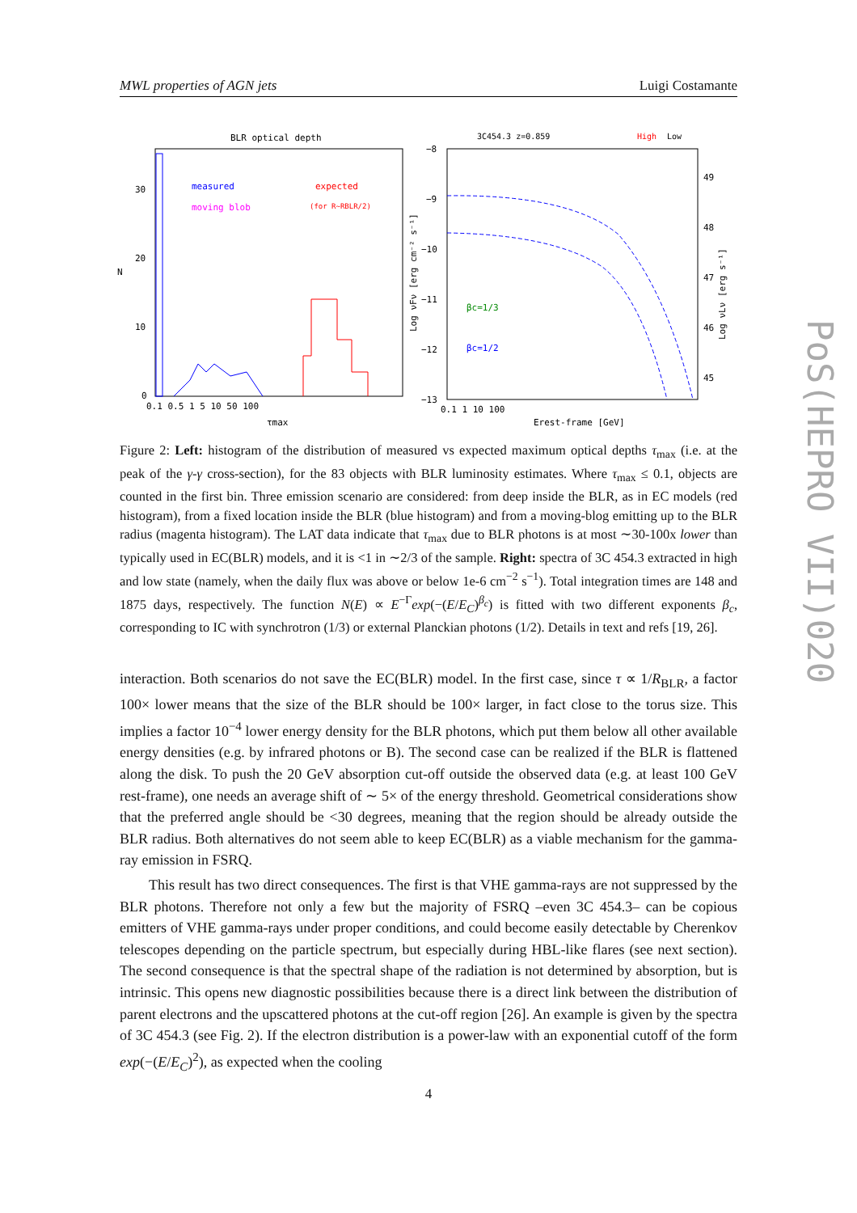MWL properties of AGN jets Luigi Costamante
BLR optical depth
measured
moving blob
expected
(for R~RBLR/2)
30
20
10
0
N
0.1 0.5 1 5 10 50 100
τmax
3C454.3 z=0.859
High
Low
βc=1/3
βc=1/2
−8
−9
−10
−11
−12
−13
49
48
47
46
45
0.1 1 10 100
Erest-frame [GeV]
Log νFν [erg cm⁻² s⁻¹]
Log νLν [erg s⁻¹]
Figure 2: Left: histogram of the distribution of measured vs expected maximum optical depths τ<sub>max</sub> (i.e. at the peak of the γ-γ cross-section), for the 83 objects with BLR luminosity estimates. Where τ<sub>max</sub> ≤ 0.1, objects are counted in the first bin. Three emission scenario are considered: from deep inside the BLR, as in EC models (red histogram), from a fixed location inside the BLR (blue histogram) and from a moving-blog emitting up to the BLR radius (magenta histogram). The LAT data indicate that τ<sub>max</sub> due to BLR photons is at most ∼30-100x lower than typically used in EC(BLR) models, and it is <1 in ∼2/3 of the sample. Right: spectra of 3C 454.3 extracted in high and low state (namely, when the daily flux was above or below 1e-6 cm<sup>−2</sup> s<sup>−1</sup>). Total integration times are 148 and 1875 days, respectively. The function N(E) ∝ E<sup>−Γ</sup>exp(−(E/E<sub>C</sub>)<sup>β<sub>c</sub></sup>) is fitted with two different exponents β<sub>c</sub>, corresponding to IC with synchrotron (1/3) or external Planckian photons (1/2). Details in text and refs [19, 26].
interaction. Both scenarios do not save the EC(BLR) model. In the first case, since τ ∝ 1/R<sub>BLR</sub>, a factor 100× lower means that the size of the BLR should be 100× larger, in fact close to the torus size. This implies a factor 10<sup>−4</sup> lower energy density for the BLR photons, which put them below all other available energy densities (e.g. by infrared photons or B). The second case can be realized if the BLR is flattened along the disk. To push the 20 GeV absorption cut-off outside the observed data (e.g. at least 100 GeV rest-frame), one needs an average shift of ∼ 5× of the energy threshold. Geometrical considerations show that the preferred angle should be <30 degrees, meaning that the region should be already outside the BLR radius. Both alternatives do not seem able to keep EC(BLR) as a viable mechanism for the gamma-ray emission in FSRQ.
This result has two direct consequences. The first is that VHE gamma-rays are not suppressed by the BLR photons. Therefore not only a few but the majority of FSRQ –even 3C 454.3– can be copious emitters of VHE gamma-rays under proper conditions, and could become easily detectable by Cherenkov telescopes depending on the particle spectrum, but especially during HBL-like flares (see next section). The second consequence is that the spectral shape of the radiation is not determined by absorption, but is intrinsic. This opens new diagnostic possibilities because there is a direct link between the distribution of parent electrons and the upscattered photons at the cut-off region [26]. An example is given by the spectra of 3C 454.3 (see Fig. 2). If the electron distribution is a power-law with an exponential cutoff of the form exp(−(E/E<sub>C</sub>)<sup>2</sup>), as expected when the cooling
4
PoS(HEPRO VII)020